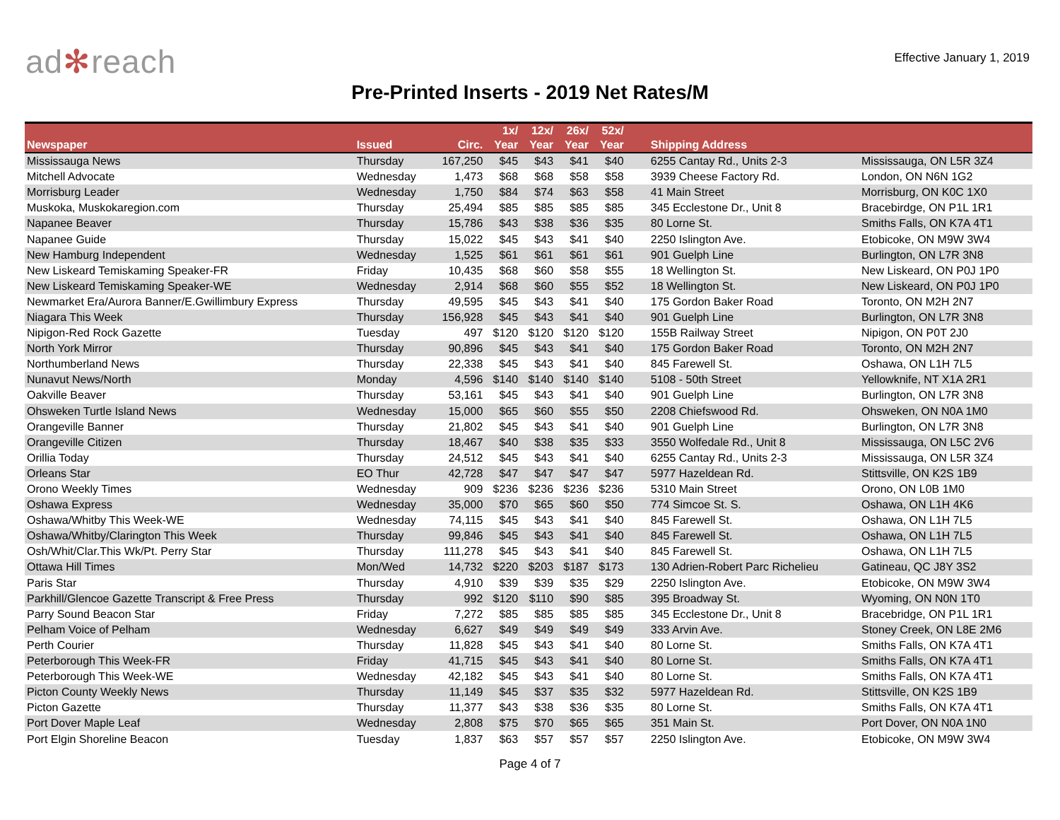ad✻reach
Effective January 1, 2019
Pre-Printed Inserts - 2019 Net Rates/M
| Newspaper | Issued | Circ. | 1x/ Year | 12x/ Year | 26x/ Year | 52x/ Year | Shipping Address | |
| --- | --- | --- | --- | --- | --- | --- | --- | --- |
| Mississauga News | Thursday | 167,250 | $45 | $43 | $41 | $40 | 6255 Cantay Rd., Units 2-3 | Mississauga, ON L5R 3Z4 |
| Mitchell Advocate | Wednesday | 1,473 | $68 | $68 | $58 | $58 | 3939 Cheese Factory Rd. | London, ON N6N 1G2 |
| Morrisburg Leader | Wednesday | 1,750 | $84 | $74 | $63 | $58 | 41 Main Street | Morrisburg, ON K0C 1X0 |
| Muskoka, Muskokaregion.com | Thursday | 25,494 | $85 | $85 | $85 | $85 | 345 Ecclestone Dr., Unit 8 | Bracebirdge, ON P1L 1R1 |
| Napanee Beaver | Thursday | 15,786 | $43 | $38 | $36 | $35 | 80 Lorne St. | Smiths Falls, ON K7A 4T1 |
| Napanee Guide | Thursday | 15,022 | $45 | $43 | $41 | $40 | 2250 Islington Ave. | Etobicoke, ON M9W 3W4 |
| New Hamburg Independent | Wednesday | 1,525 | $61 | $61 | $61 | $61 | 901 Guelph Line | Burlington, ON L7R 3N8 |
| New Liskeard Temiskaming Speaker-FR | Friday | 10,435 | $68 | $60 | $58 | $55 | 18 Wellington St. | New Liskeard, ON P0J 1P0 |
| New Liskeard Temiskaming Speaker-WE | Wednesday | 2,914 | $68 | $60 | $55 | $52 | 18 Wellington St. | New Liskeard, ON P0J 1P0 |
| Newmarket Era/Aurora Banner/E.Gwillimbury Express | Thursday | 49,595 | $45 | $43 | $41 | $40 | 175 Gordon Baker Road | Toronto, ON M2H 2N7 |
| Niagara This Week | Thursday | 156,928 | $45 | $43 | $41 | $40 | 901 Guelph Line | Burlington, ON L7R 3N8 |
| Nipigon-Red Rock Gazette | Tuesday | 497 | $120 | $120 | $120 | $120 | 155B Railway Street | Nipigon, ON P0T 2J0 |
| North York Mirror | Thursday | 90,896 | $45 | $43 | $41 | $40 | 175 Gordon Baker Road | Toronto, ON M2H 2N7 |
| Northumberland News | Thursday | 22,338 | $45 | $43 | $41 | $40 | 845 Farewell St. | Oshawa, ON L1H 7L5 |
| Nunavut News/North | Monday | 4,596 | $140 | $140 | $140 | $140 | 5108 - 50th Street | Yellowknife, NT X1A 2R1 |
| Oakville Beaver | Thursday | 53,161 | $45 | $43 | $41 | $40 | 901 Guelph Line | Burlington, ON L7R 3N8 |
| Ohsweken Turtle Island News | Wednesday | 15,000 | $65 | $60 | $55 | $50 | 2208 Chiefswood Rd. | Ohsweken, ON N0A 1M0 |
| Orangeville Banner | Thursday | 21,802 | $45 | $43 | $41 | $40 | 901 Guelph Line | Burlington, ON L7R 3N8 |
| Orangeville Citizen | Thursday | 18,467 | $40 | $38 | $35 | $33 | 3550 Wolfedale Rd., Unit 8 | Mississauga, ON L5C 2V6 |
| Orillia Today | Thursday | 24,512 | $45 | $43 | $41 | $40 | 6255 Cantay Rd., Units 2-3 | Mississauga, ON L5R 3Z4 |
| Orleans Star | EO Thur | 42,728 | $47 | $47 | $47 | $47 | 5977 Hazeldean Rd. | Stittsville, ON K2S 1B9 |
| Orono Weekly Times | Wednesday | 909 | $236 | $236 | $236 | $236 | 5310 Main Street | Orono, ON L0B 1M0 |
| Oshawa Express | Wednesday | 35,000 | $70 | $65 | $60 | $50 | 774 Simcoe St. S. | Oshawa, ON L1H 4K6 |
| Oshawa/Whitby This Week-WE | Wednesday | 74,115 | $45 | $43 | $41 | $40 | 845 Farewell St. | Oshawa, ON L1H 7L5 |
| Oshawa/Whitby/Clarington This Week | Thursday | 99,846 | $45 | $43 | $41 | $40 | 845 Farewell St. | Oshawa, ON L1H 7L5 |
| Osh/Whit/Clar.This Wk/Pt. Perry Star | Thursday | 111,278 | $45 | $43 | $41 | $40 | 845 Farewell St. | Oshawa, ON L1H 7L5 |
| Ottawa Hill Times | Mon/Wed | 14,732 | $220 | $203 | $187 | $173 | 130 Adrien-Robert Parc Richelieu | Gatineau, QC J8Y 3S2 |
| Paris Star | Thursday | 4,910 | $39 | $39 | $35 | $29 | 2250 Islington Ave. | Etobicoke, ON M9W 3W4 |
| Parkhill/Glencoe Gazette Transcript & Free Press | Thursday | 992 | $120 | $110 | $90 | $85 | 395 Broadway St. | Wyoming, ON N0N 1T0 |
| Parry Sound Beacon Star | Friday | 7,272 | $85 | $85 | $85 | $85 | 345 Ecclestone Dr., Unit 8 | Bracebridge, ON P1L 1R1 |
| Pelham Voice of Pelham | Wednesday | 6,627 | $49 | $49 | $49 | $49 | 333 Arvin Ave. | Stoney Creek, ON L8E 2M6 |
| Perth Courier | Thursday | 11,828 | $45 | $43 | $41 | $40 | 80 Lorne St. | Smiths Falls, ON K7A 4T1 |
| Peterborough This Week-FR | Friday | 41,715 | $45 | $43 | $41 | $40 | 80 Lorne St. | Smiths Falls, ON K7A 4T1 |
| Peterborough This Week-WE | Wednesday | 42,182 | $45 | $43 | $41 | $40 | 80 Lorne St. | Smiths Falls, ON K7A 4T1 |
| Picton County Weekly News | Thursday | 11,149 | $45 | $37 | $35 | $32 | 5977 Hazeldean Rd. | Stittsville, ON K2S 1B9 |
| Picton Gazette | Thursday | 11,377 | $43 | $38 | $36 | $35 | 80 Lorne St. | Smiths Falls, ON K7A 4T1 |
| Port Dover Maple Leaf | Wednesday | 2,808 | $75 | $70 | $65 | $65 | 351 Main St. | Port Dover, ON N0A 1N0 |
| Port Elgin Shoreline Beacon | Tuesday | 1,837 | $63 | $57 | $57 | $57 | 2250 Islington Ave. | Etobicoke, ON M9W 3W4 |
Page 4 of 7